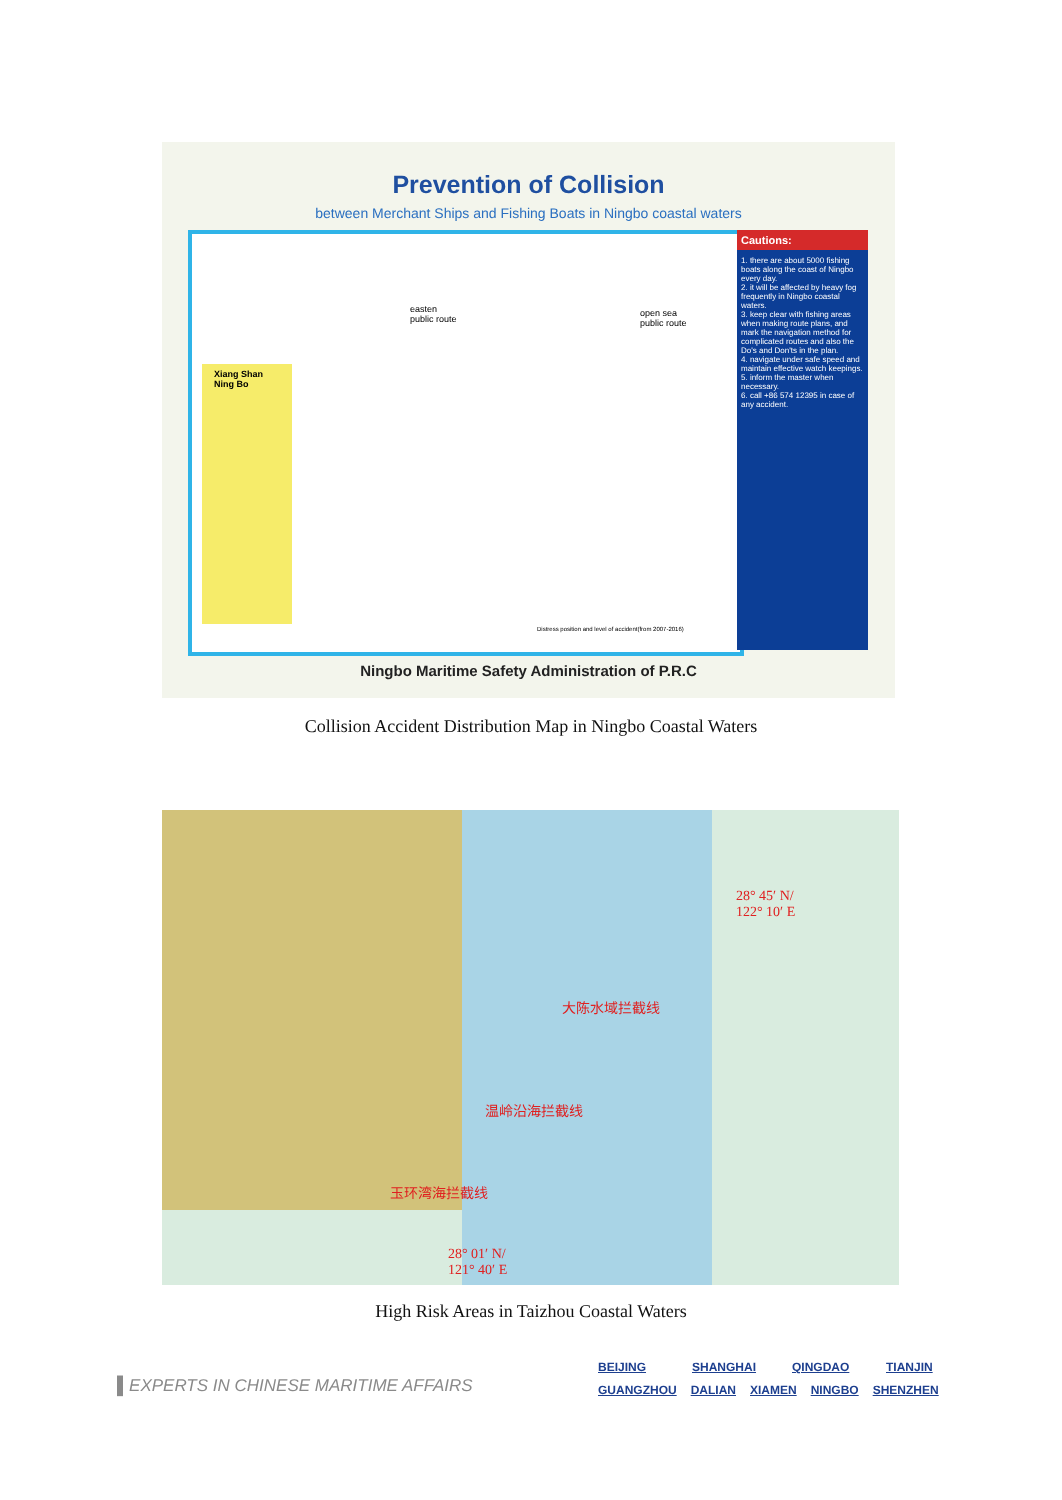Prevention of Collision
between Merchant Ships and Fishing Boats in Ningbo coastal waters
Xiang Shan
Ning Bo
easten
public route
open sea
public route
Distress position and level of accident(from 2007-2016)
Cautions:
1. there are about 5000 fishing boats along the coast of Ningbo every day.
2. it will be affected by heavy fog frequently in Ningbo coastal waters.
3. keep clear with fishing areas when making route plans, and mark the navigation method for complicated routes and also the Do's and Don'ts in the plan.
4. navigate under safe speed and maintain effective watch keepings.
5. inform the master when necessary.
6. call +86 574 12395 in case of any accident.
Ningbo Maritime Safety Administration of P.R.C
Collision Accident Distribution Map in Ningbo Coastal Waters
28° 45′ N/
122° 10′ E
大陈水域拦截线
温岭沿海拦截线
玉环湾海拦截线
28° 01′ N/
121° 40′ E
High Risk Areas in Taizhou Coastal Waters
▌EXPERTS IN CHINESE MARITIME AFFAIRS
BEIJING SHANGHAI QINGDAO TIANJIN
GUANGZHOU DALIAN XIAMEN NINGBO SHENZHEN